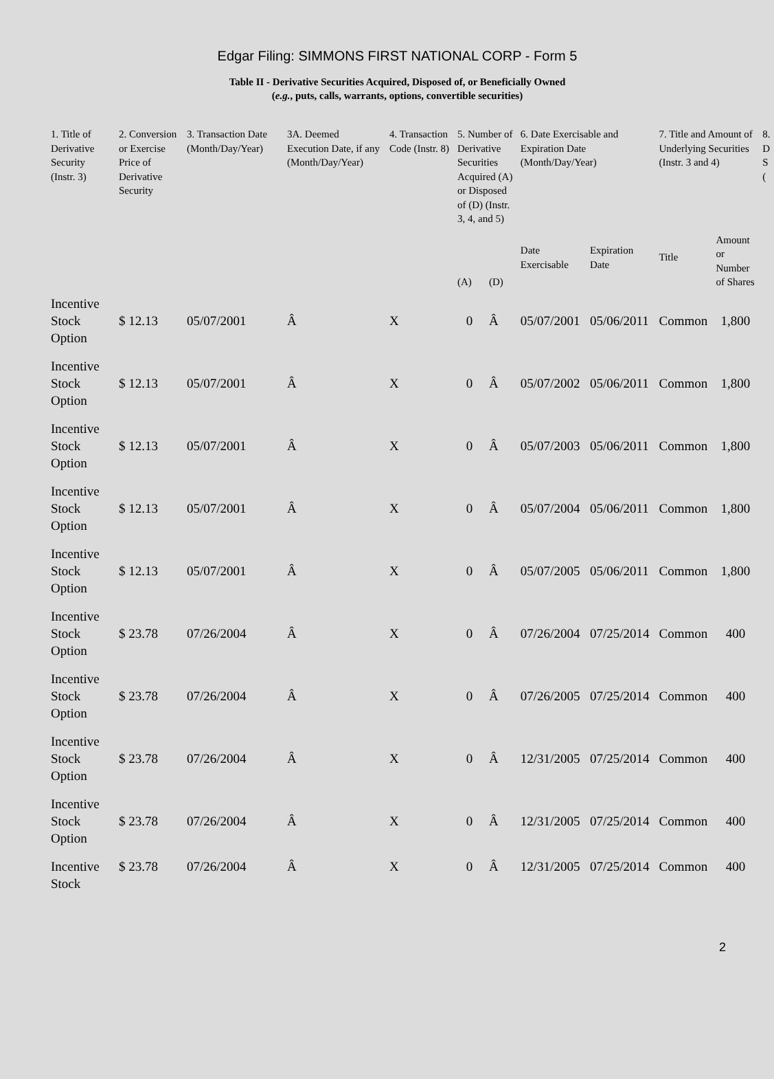Edgar Filing: SIMMONS FIRST NATIONAL CORP - Form 5
Table II - Derivative Securities Acquired, Disposed of, or Beneficially Owned
(e.g., puts, calls, warrants, options, convertible securities)
| 1. Title of Derivative Security (Instr. 3) | 2. Conversion or Exercise Price of Derivative Security | 3. Transaction Date (Month/Day/Year) | 3A. Deemed Execution Date, if any (Month/Day/Year) | 4. Transaction Code (Instr. 8) | 5. Number of Derivative Securities Acquired (A) or Disposed of (D) (Instr. 3, 4, and 5) | | 6. Date Exercisable and Expiration Date (Month/Day/Year) | | 7. Title and Amount of Underlying Securities (Instr. 3 and 4) | | 8. D S ( |
| --- | --- | --- | --- | --- | --- | --- | --- | --- | --- | --- | --- |
| | | | | | (A) | (D) | Date Exercisable | Expiration Date | Title | Amount or Number of Shares | |
| Incentive Stock Option | $ 12.13 | 05/07/2001 | Â | X | 0 | Â | 05/07/2001 | 05/06/2011 | Common | 1,800 | |
| Incentive Stock Option | $ 12.13 | 05/07/2001 | Â | X | 0 | Â | 05/07/2002 | 05/06/2011 | Common | 1,800 | |
| Incentive Stock Option | $ 12.13 | 05/07/2001 | Â | X | 0 | Â | 05/07/2003 | 05/06/2011 | Common | 1,800 | |
| Incentive Stock Option | $ 12.13 | 05/07/2001 | Â | X | 0 | Â | 05/07/2004 | 05/06/2011 | Common | 1,800 | |
| Incentive Stock Option | $ 12.13 | 05/07/2001 | Â | X | 0 | Â | 05/07/2005 | 05/06/2011 | Common | 1,800 | |
| Incentive Stock Option | $ 23.78 | 07/26/2004 | Â | X | 0 | Â | 07/26/2004 | 07/25/2014 | Common | 400 | |
| Incentive Stock Option | $ 23.78 | 07/26/2004 | Â | X | 0 | Â | 07/26/2005 | 07/25/2014 | Common | 400 | |
| Incentive Stock Option | $ 23.78 | 07/26/2004 | Â | X | 0 | Â | 12/31/2005 | 07/25/2014 | Common | 400 | |
| Incentive Stock Option | $ 23.78 | 07/26/2004 | Â | X | 0 | Â | 12/31/2005 | 07/25/2014 | Common | 400 | |
| Incentive Stock | $ 23.78 | 07/26/2004 | Â | X | 0 | Â | 12/31/2005 | 07/25/2014 | Common | 400 | |
2